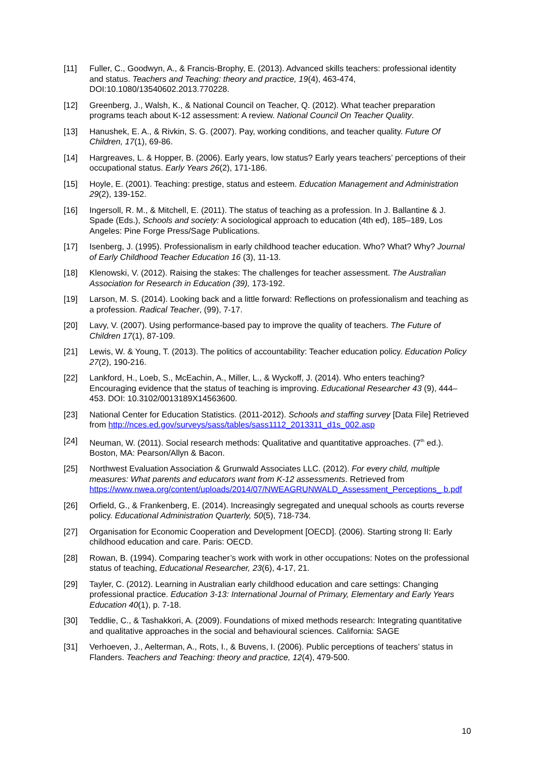[11] Fuller, C., Goodwyn, A., & Francis-Brophy, E. (2013). Advanced skills teachers: professional identity and status. Teachers and Teaching: theory and practice, 19(4), 463-474, DOI:10.1080/13540602.2013.770228.
[12] Greenberg, J., Walsh, K., & National Council on Teacher, Q. (2012). What teacher preparation programs teach about K-12 assessment: A review. National Council On Teacher Quality.
[13] Hanushek, E. A., & Rivkin, S. G. (2007). Pay, working conditions, and teacher quality. Future Of Children, 17(1), 69-86.
[14] Hargreaves, L. & Hopper, B. (2006). Early years, low status? Early years teachers’ perceptions of their occupational status. Early Years 26(2), 171-186.
[15] Hoyle, E. (2001). Teaching: prestige, status and esteem. Education Management and Administration 29(2), 139-152.
[16] Ingersoll, R. M., & Mitchell, E. (2011). The status of teaching as a profession. In J. Ballantine & J. Spade (Eds.), Schools and society: A sociological approach to education (4th ed), 185–189, Los Angeles: Pine Forge Press/Sage Publications.
[17] Isenberg, J. (1995). Professionalism in early childhood teacher education. Who? What? Why? Journal of Early Childhood Teacher Education 16 (3), 11-13.
[18] Klenowski, V. (2012). Raising the stakes: The challenges for teacher assessment. The Australian Association for Research in Education (39), 173-192.
[19] Larson, M. S. (2014). Looking back and a little forward: Reflections on professionalism and teaching as a profession. Radical Teacher, (99), 7-17.
[20] Lavy, V. (2007). Using performance-based pay to improve the quality of teachers. The Future of Children 17(1), 87-109.
[21] Lewis, W. & Young, T. (2013). The politics of accountability: Teacher education policy. Education Policy 27(2), 190-216.
[22] Lankford, H., Loeb, S., McEachin, A., Miller, L., & Wyckoff, J. (2014). Who enters teaching? Encouraging evidence that the status of teaching is improving. Educational Researcher 43 (9), 444–453. DOI: 10.3102/0013189X14563600.
[23] National Center for Education Statistics. (2011-2012). Schools and staffing survey [Data File] Retrieved from http://nces.ed.gov/surveys/sass/tables/sass1112_2013311_d1s_002.asp
[24] Neuman, W. (2011). Social research methods: Qualitative and quantitative approaches. (7<sup>th</sup> ed.). Boston, MA: Pearson/Allyn & Bacon.
[25] Northwest Evaluation Association & Grunwald Associates LLC. (2012). For every child, multiple measures: What parents and educators want from K-12 assessments. Retrieved from https://www.nwea.org/content/uploads/2014/07/NWEAGRUNWALD_Assessment_Perceptions_ b.pdf
[26] Orfield, G., & Frankenberg, E. (2014). Increasingly segregated and unequal schools as courts reverse policy. Educational Administration Quarterly, 50(5), 718-734.
[27] Organisation for Economic Cooperation and Development [OECD]. (2006). Starting strong II: Early childhood education and care. Paris: OECD.
[28] Rowan, B. (1994). Comparing teacher’s work with work in other occupations: Notes on the professional status of teaching, Educational Researcher, 23(6), 4-17, 21.
[29] Tayler, C. (2012). Learning in Australian early childhood education and care settings: Changing professional practice. Education 3-13: International Journal of Primary, Elementary and Early Years Education 40(1), p. 7-18.
[30] Teddlie, C., & Tashakkori, A. (2009). Foundations of mixed methods research: Integrating quantitative and qualitative approaches in the social and behavioural sciences. California: SAGE
[31] Verhoeven, J., Aelterman, A., Rots, I., & Buvens, I. (2006). Public perceptions of teachers’ status in Flanders. Teachers and Teaching: theory and practice, 12(4), 479-500.
10